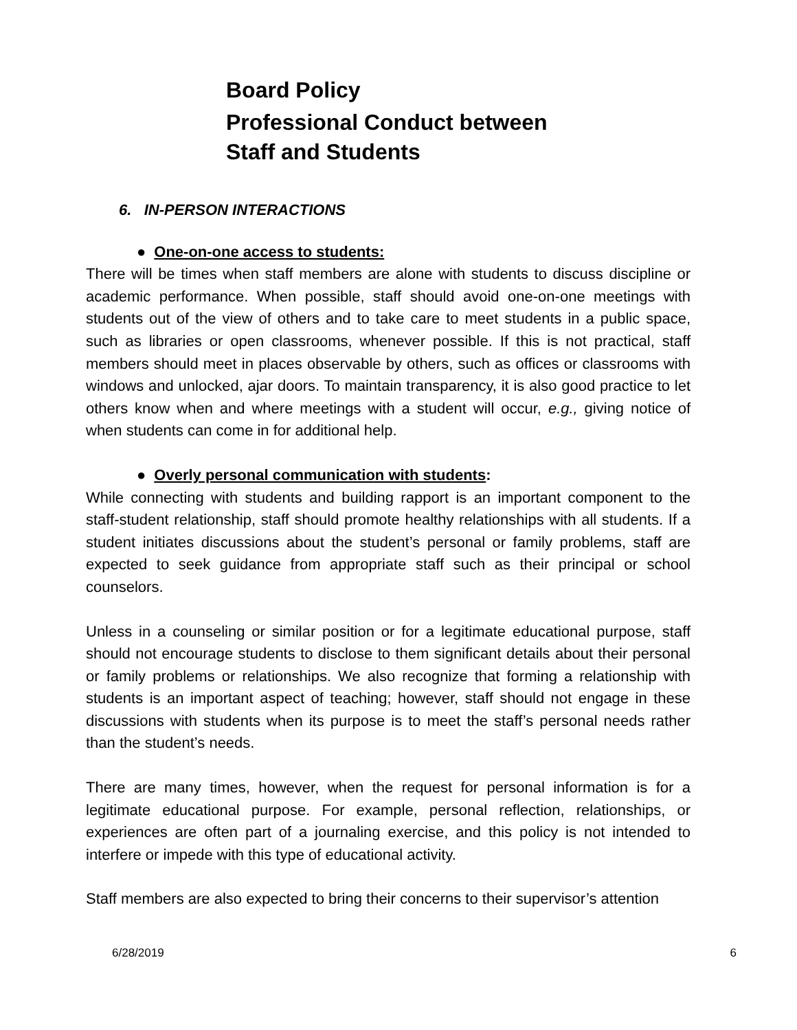Board Policy
Professional Conduct between
Staff and Students
6. IN-PERSON INTERACTIONS
● One-on-one access to students:
There will be times when staff members are alone with students to discuss discipline or academic performance. When possible, staff should avoid one-on-one meetings with students out of the view of others and to take care to meet students in a public space, such as libraries or open classrooms, whenever possible. If this is not practical, staff members should meet in places observable by others, such as offices or classrooms with windows and unlocked, ajar doors. To maintain transparency, it is also good practice to let others know when and where meetings with a student will occur, e.g., giving notice of when students can come in for additional help.
● Overly personal communication with students:
While connecting with students and building rapport is an important component to the staff-student relationship, staff should promote healthy relationships with all students. If a student initiates discussions about the student’s personal or family problems, staff are expected to seek guidance from appropriate staff such as their principal or school counselors.
Unless in a counseling or similar position or for a legitimate educational purpose, staff should not encourage students to disclose to them significant details about their personal or family problems or relationships. We also recognize that forming a relationship with students is an important aspect of teaching; however, staff should not engage in these discussions with students when its purpose is to meet the staff’s personal needs rather than the student’s needs.
There are many times, however, when the request for personal information is for a legitimate educational purpose. For example, personal reflection, relationships, or experiences are often part of a journaling exercise, and this policy is not intended to interfere or impede with this type of educational activity.
Staff members are also expected to bring their concerns to their supervisor’s attention
6/28/2019 6